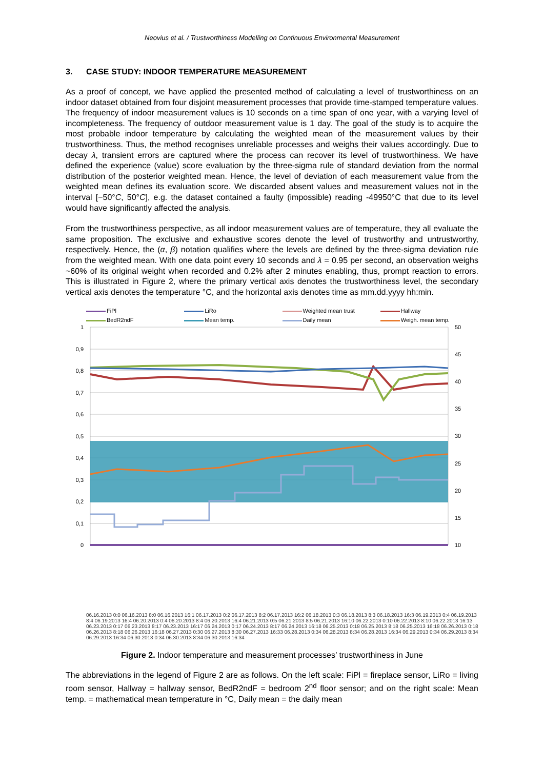Neovius et al. / Trustworthiness Modelling on Continuous Environmental Measurement
3. CASE STUDY: INDOOR TEMPERATURE MEASUREMENT
As a proof of concept, we have applied the presented method of calculating a level of trustworthiness on an indoor dataset obtained from four disjoint measurement processes that provide time-stamped temperature values. The frequency of indoor measurement values is 10 seconds on a time span of one year, with a varying level of incompleteness. The frequency of outdoor measurement value is 1 day. The goal of the study is to acquire the most probable indoor temperature by calculating the weighted mean of the measurement values by their trustworthiness. Thus, the method recognises unreliable processes and weighs their values accordingly. Due to decay λ, transient errors are captured where the process can recover its level of trustworthiness. We have defined the experience (value) score evaluation by the three-sigma rule of standard deviation from the normal distribution of the posterior weighted mean. Hence, the level of deviation of each measurement value from the weighted mean defines its evaluation score. We discarded absent values and measurement values not in the interval [−50°C, 50°C], e.g. the dataset contained a faulty (impossible) reading -49950°C that due to its level would have significantly affected the analysis.
From the trustworthiness perspective, as all indoor measurement values are of temperature, they all evaluate the same proposition. The exclusive and exhaustive scores denote the level of trustworthy and untrustworthy, respectively. Hence, the (α, β) notation qualifies where the levels are defined by the three-sigma deviation rule from the weighted mean. With one data point every 10 seconds and λ = 0.95 per second, an observation weighs ~60% of its original weight when recorded and 0.2% after 2 minutes enabling, thus, prompt reaction to errors. This is illustrated in Figure 2, where the primary vertical axis denotes the trustworthiness level, the secondary vertical axis denotes the temperature °C, and the horizontal axis denotes time as mm.dd.yyyy hh:min.
FiPl LiRo Weighted mean trust Hallway BedR2ndF Mean temp. Daily mean Weigh. mean temp.
1
0,9
0,8
0,7
0,6
0,5
0,4
0,3
0,2
0,1
0
50
45
40
35
30
25
20
15
10
06.16.2013 0:0 06.16.2013 8:0 06.16.2013 16:1 06.17.2013 0:2 06.17.2013 8:2 06.17.2013 16:2 06.18.2013 0:3 06.18.2013 8:3 06.18.2013 16:3 06.19.2013 0:4 06.19.2013 8:4 06.19.2013 16:4 06.20.2013 0:4 06.20.2013 8:4 06.20.2013 16:4 06.21.2013 0:5 06.21.2013 8:5 06.21.2013 16:10 06.22.2013 0:10 06.22.2013 8:10 06.22.2013 16:13 06.23.2013 0:17 06.23.2013 8:17 06.23.2013 16:17 06.24.2013 0:17 06.24.2013 8:17 06.24.2013 16:18 06.25.2013 0:18 06.25.2013 8:18 06.25.2013 16:18 06.26.2013 0:18 06.26.2013 8:18 06.26.2013 16:18 06.27.2013 0:30 06.27.2013 8:30 06.27.2013 16:33 06.28.2013 0:34 06.28.2013 8:34 06.28.2013 16:34 06.29.2013 0:34 06.29.2013 8:34 06.29.2013 16:34 06.30.2013 0:34 06.30.2013 8:34 06.30.2013 16:34
Figure 2. Indoor temperature and measurement processes’ trustworthiness in June
The abbreviations in the legend of Figure 2 are as follows. On the left scale: FiPl = fireplace sensor, LiRo = living room sensor, Hallway = hallway sensor, BedR2ndF = bedroom 2<sup>nd</sup> floor sensor; and on the right scale: Mean temp. = mathematical mean temperature in °C, Daily mean = the daily mean